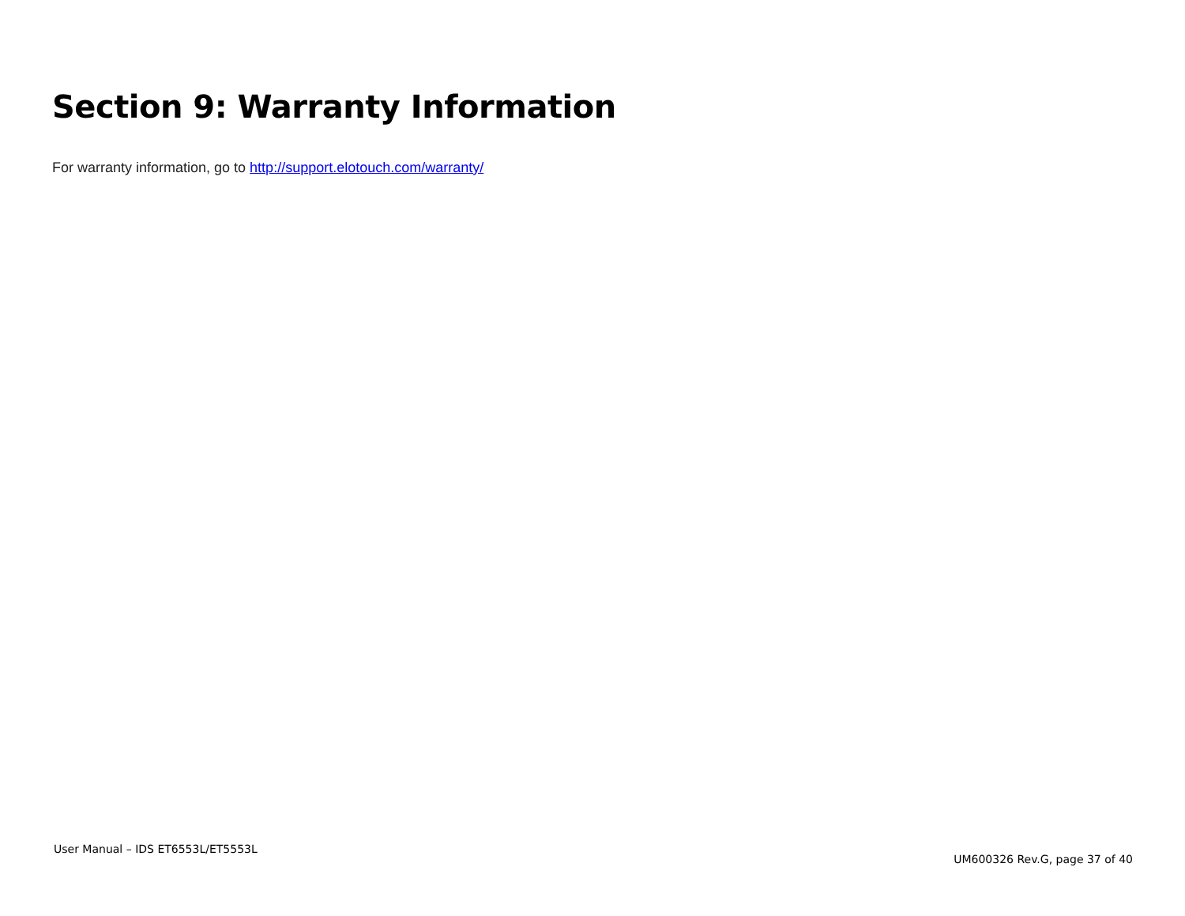Section 9: Warranty Information
For warranty information, go to http://support.elotouch.com/warranty/
User Manual – IDS ET6553L/ET5553L UM600326 Rev.G, page 37 of 40